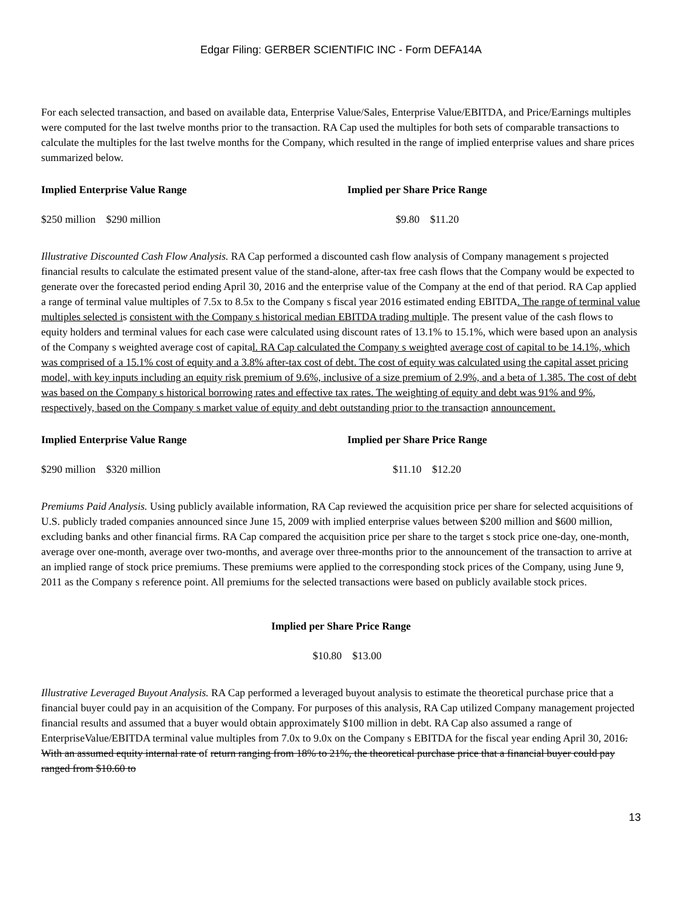Edgar Filing: GERBER SCIENTIFIC INC - Form DEFA14A
For each selected transaction, and based on available data, Enterprise Value/Sales, Enterprise Value/EBITDA, and Price/Earnings multiples were computed for the last twelve months prior to the transaction. RA Cap used the multiples for both sets of comparable transactions to calculate the multiples for the last twelve months for the Company, which resulted in the range of implied enterprise values and share prices summarized below.
| Implied Enterprise Value Range | Implied per Share Price Range |
| --- | --- |
| $250 million $290 million | $9.80 $11.20 |
Illustrative Discounted Cash Flow Analysis. RA Cap performed a discounted cash flow analysis of Company management s projected financial results to calculate the estimated present value of the stand-alone, after-tax free cash flows that the Company would be expected to generate over the forecasted period ending April 30, 2016 and the enterprise value of the Company at the end of that period. RA Cap applied a range of terminal value multiples of 7.5x to 8.5x to the Company s fiscal year 2016 estimated ending EBITDA. The range of terminal value multiples selected is consistent with the Company s historical median EBITDA trading multiple. The present value of the cash flows to equity holders and terminal values for each case were calculated using discount rates of 13.1% to 15.1%, which were based upon an analysis of the Company s weighted average cost of capital. RA Cap calculated the Company s weighted average cost of capital to be 14.1%, which was comprised of a 15.1% cost of equity and a 3.8% after-tax cost of debt. The cost of equity was calculated using the capital asset pricing model, with key inputs including an equity risk premium of 9.6%, inclusive of a size premium of 2.9%, and a beta of 1.385. The cost of debt was based on the Company s historical borrowing rates and effective tax rates. The weighting of equity and debt was 91% and 9%, respectively, based on the Company s market value of equity and debt outstanding prior to the transaction announcement.
| Implied Enterprise Value Range | Implied per Share Price Range |
| --- | --- |
| $290 million $320 million | $11.10 $12.20 |
Premiums Paid Analysis. Using publicly available information, RA Cap reviewed the acquisition price per share for selected acquisitions of U.S. publicly traded companies announced since June 15, 2009 with implied enterprise values between $200 million and $600 million, excluding banks and other financial firms. RA Cap compared the acquisition price per share to the target s stock price one-day, one-month, average over one-month, average over two-months, and average over three-months prior to the announcement of the transaction to arrive at an implied range of stock price premiums. These premiums were applied to the corresponding stock prices of the Company, using June 9, 2011 as the Company s reference point. All premiums for the selected transactions were based on publicly available stock prices.
| Implied per Share Price Range |
| --- |
| $10.80 $13.00 |
Illustrative Leveraged Buyout Analysis. RA Cap performed a leveraged buyout analysis to estimate the theoretical purchase price that a financial buyer could pay in an acquisition of the Company. For purposes of this analysis, RA Cap utilized Company management projected financial results and assumed that a buyer would obtain approximately $100 million in debt. RA Cap also assumed a range of EnterpriseValue/EBITDA terminal value multiples from 7.0x to 9.0x on the Company s EBITDA for the fiscal year ending April 30, 2016. With an assumed equity internal rate of return ranging from 18% to 21%, the theoretical purchase price that a financial buyer could pay ranged from $10.60 to
13